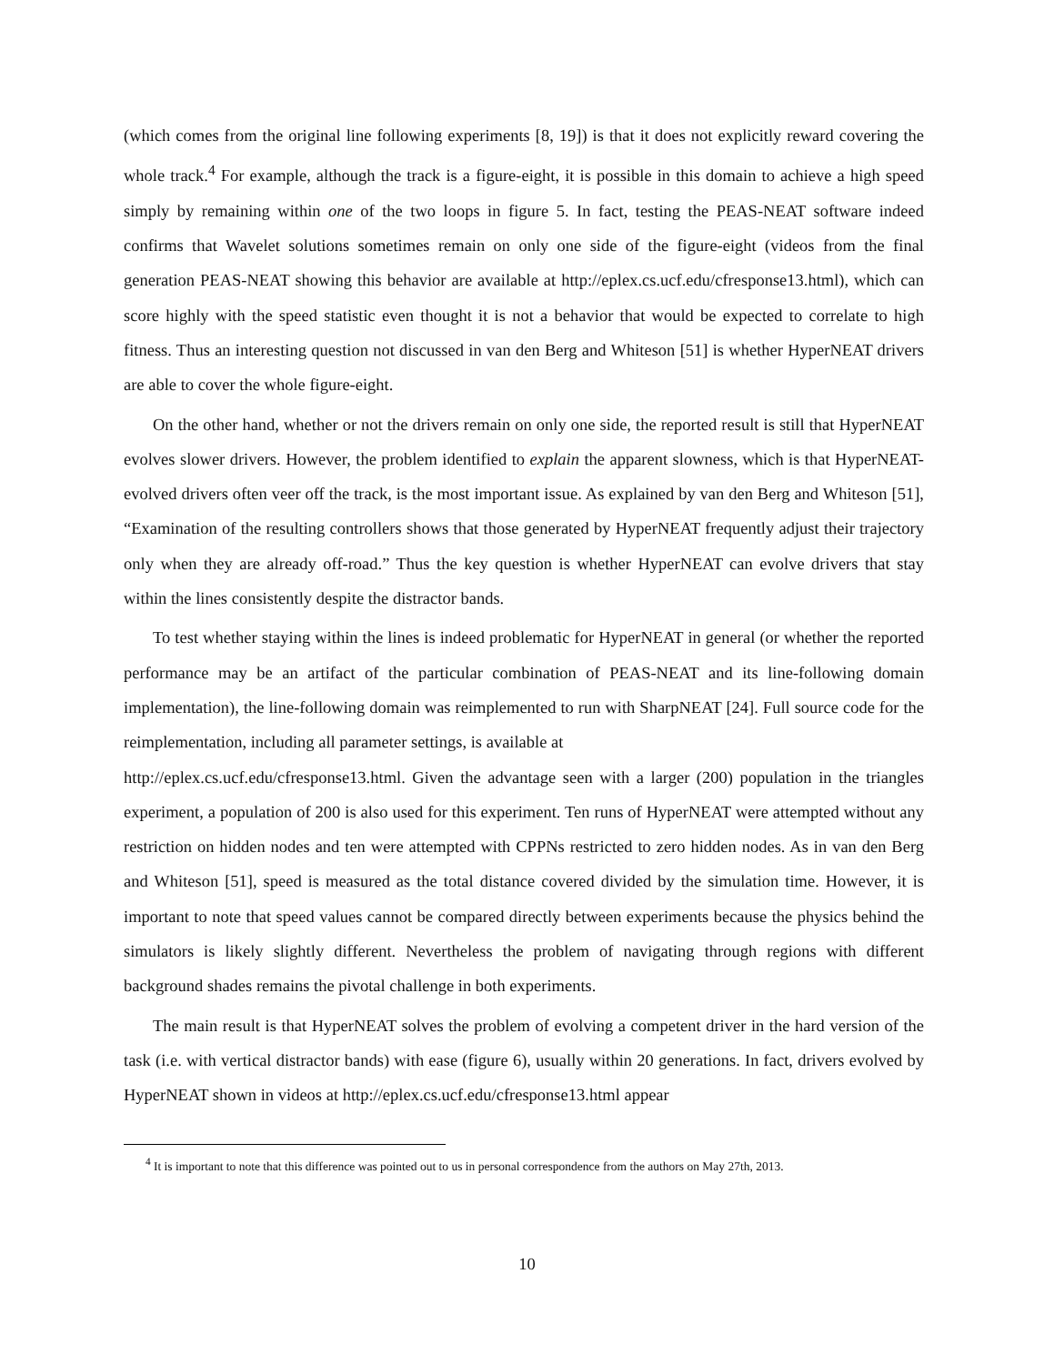(which comes from the original line following experiments [8, 19]) is that it does not explicitly reward covering the whole track.<sup>4</sup> For example, although the track is a figure-eight, it is possible in this domain to achieve a high speed simply by remaining within one of the two loops in figure 5. In fact, testing the PEAS-NEAT software indeed confirms that Wavelet solutions sometimes remain on only one side of the figure-eight (videos from the final generation PEAS-NEAT showing this behavior are available at http://eplex.cs.ucf.edu/cfresponse13.html), which can score highly with the speed statistic even thought it is not a behavior that would be expected to correlate to high fitness. Thus an interesting question not discussed in van den Berg and Whiteson [51] is whether HyperNEAT drivers are able to cover the whole figure-eight.
On the other hand, whether or not the drivers remain on only one side, the reported result is still that HyperNEAT evolves slower drivers. However, the problem identified to explain the apparent slowness, which is that HyperNEAT-evolved drivers often veer off the track, is the most important issue. As explained by van den Berg and Whiteson [51], “Examination of the resulting controllers shows that those generated by HyperNEAT frequently adjust their trajectory only when they are already off-road.” Thus the key question is whether HyperNEAT can evolve drivers that stay within the lines consistently despite the distractor bands.
To test whether staying within the lines is indeed problematic for HyperNEAT in general (or whether the reported performance may be an artifact of the particular combination of PEAS-NEAT and its line-following domain implementation), the line-following domain was reimplemented to run with SharpNEAT [24]. Full source code for the reimplementation, including all parameter settings, is available at
http://eplex.cs.ucf.edu/cfresponse13.html. Given the advantage seen with a larger (200) population in the triangles experiment, a population of 200 is also used for this experiment. Ten runs of HyperNEAT were attempted without any restriction on hidden nodes and ten were attempted with CPPNs restricted to zero hidden nodes. As in van den Berg and Whiteson [51], speed is measured as the total distance covered divided by the simulation time. However, it is important to note that speed values cannot be compared directly between experiments because the physics behind the simulators is likely slightly different. Nevertheless the problem of navigating through regions with different background shades remains the pivotal challenge in both experiments.
The main result is that HyperNEAT solves the problem of evolving a competent driver in the hard version of the task (i.e. with vertical distractor bands) with ease (figure 6), usually within 20 generations. In fact, drivers evolved by HyperNEAT shown in videos at http://eplex.cs.ucf.edu/cfresponse13.html appear
<sup>4</sup> It is important to note that this difference was pointed out to us in personal correspondence from the authors on May 27th, 2013.
10